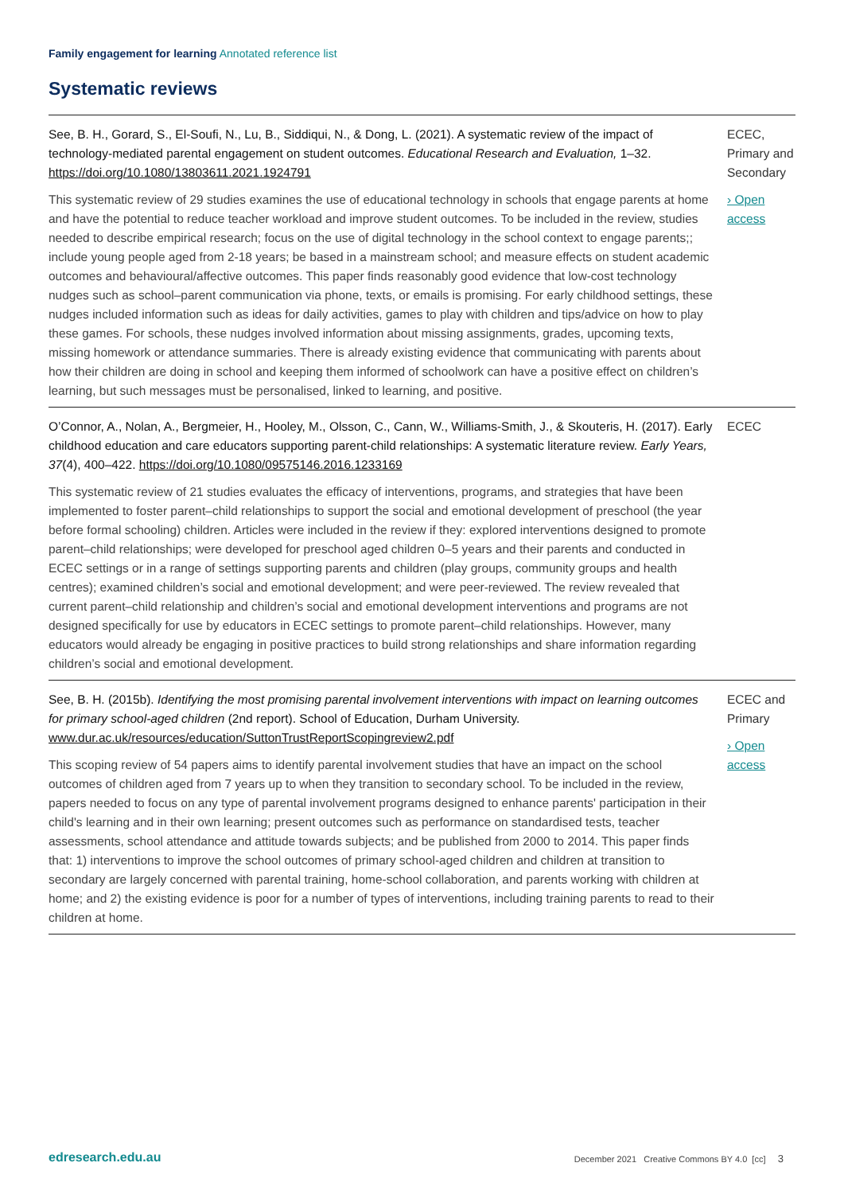Family engagement for learning Annotated reference list
Systematic reviews
| See, B. H., Gorard, S., El-Soufi, N., Lu, B., Siddiqui, N., & Dong, L. (2021). A systematic review of the impact of technology-mediated parental engagement on student outcomes. Educational Research and Evaluation, 1–32. https://doi.org/10.1080/13803611.2021.1924791 This systematic review of 29 studies examines the use of educational technology in schools that engage parents at home and have the potential to reduce teacher workload and improve student outcomes. To be included in the review, studies needed to describe empirical research; focus on the use of digital technology in the school context to engage parents;; include young people aged from 2-18 years; be based in a mainstream school; and measure effects on student academic outcomes and behavioural/affective outcomes. This paper finds reasonably good evidence that low-cost technology nudges such as school–parent communication via phone, texts, or emails is promising. For early childhood settings, these nudges included information such as ideas for daily activities, games to play with children and tips/advice on how to play these games. For schools, these nudges involved information about missing assignments, grades, upcoming texts, missing homework or attendance summaries. There is already existing evidence that communicating with parents about how their children are doing in school and keeping them informed of schoolwork can have a positive effect on children’s learning, but such messages must be personalised, linked to learning, and positive. | ECEC, Primary and Secondary › Open access |
| O’Connor, A., Nolan, A., Bergmeier, H., Hooley, M., Olsson, C., Cann, W., Williams-Smith, J., & Skouteris, H. (2017). Early childhood education and care educators supporting parent-child relationships: A systematic literature review. Early Years, 37 (4), 400–422. https://doi.org/10.1080/09575146.2016.1233169 This systematic review of 21 studies evaluates the efficacy of interventions, programs, and strategies that have been implemented to foster parent–child relationships to support the social and emotional development of preschool (the year before formal schooling) children. Articles were included in the review if they: explored interventions designed to promote parent–child relationships; were developed for preschool aged children 0–5 years and their parents and conducted in ECEC settings or in a range of settings supporting parents and children (play groups, community groups and health centres); examined children’s social and emotional development; and were peer-reviewed. The review revealed that current parent–child relationship and children’s social and emotional development interventions and programs are not designed specifically for use by educators in ECEC settings to promote parent–child relationships. However, many educators would already be engaging in positive practices to build strong relationships and share information regarding children’s social and emotional development. | ECEC |
| See, B. H. (2015b). Identifying the most promising parental involvement interventions with impact on learning outcomes for primary school-aged children (2nd report). School of Education, Durham University. www.dur.ac.uk/resources/education/SuttonTrustReportScopingreview2.pdf This scoping review of 54 papers aims to identify parental involvement studies that have an impact on the school outcomes of children aged from 7 years up to when they transition to secondary school. To be included in the review, papers needed to focus on any type of parental involvement programs designed to enhance parents' participation in their child's learning and in their own learning; present outcomes such as performance on standardised tests, teacher assessments, school attendance and attitude towards subjects; and be published from 2000 to 2014. This paper finds that: 1) interventions to improve the school outcomes of primary school-aged children and children at transition to secondary are largely concerned with parental training, home-school collaboration, and parents working with children at home; and 2) the existing evidence is poor for a number of types of interventions, including training parents to read to their children at home. | ECEC and Primary › Open access |
edresearch.edu.au December 2021 Creative Commons BY 4.0 [cc] 3